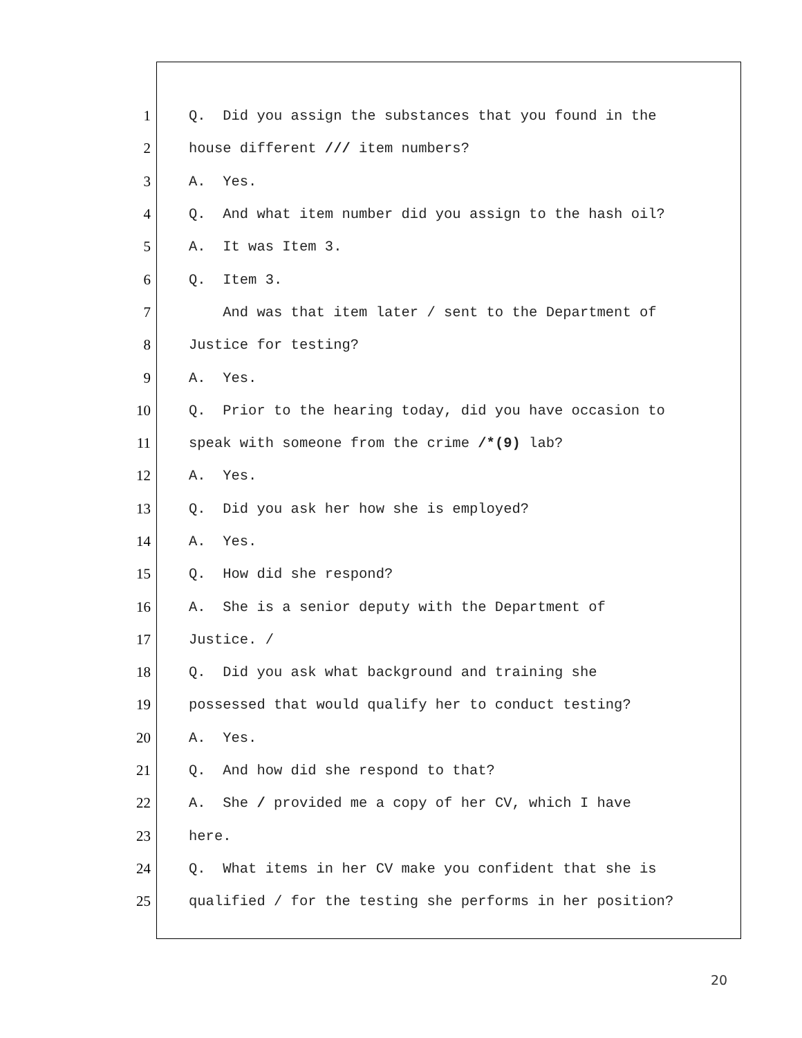1 Q. Did you assign the substances that you found in the
2 house different /// item numbers?
3 A. Yes.
4 Q. And what item number did you assign to the hash oil?
5 A. It was Item 3.
6 Q. Item 3.
7 And was that item later / sent to the Department of
8 Justice for testing?
9 A. Yes.
10 Q. Prior to the hearing today, did you have occasion to
11 speak with someone from the crime /*(9) lab?
12 A. Yes.
13 Q. Did you ask her how she is employed?
14 A. Yes.
15 Q. How did she respond?
16 A. She is a senior deputy with the Department of
17 Justice. /
18 Q. Did you ask what background and training she
19 possessed that would qualify her to conduct testing?
20 A. Yes.
21 Q. And how did she respond to that?
22 A. She / provided me a copy of her CV, which I have
23 here.
24 Q. What items in her CV make you confident that she is
25 qualified / for the testing she performs in her position?
20